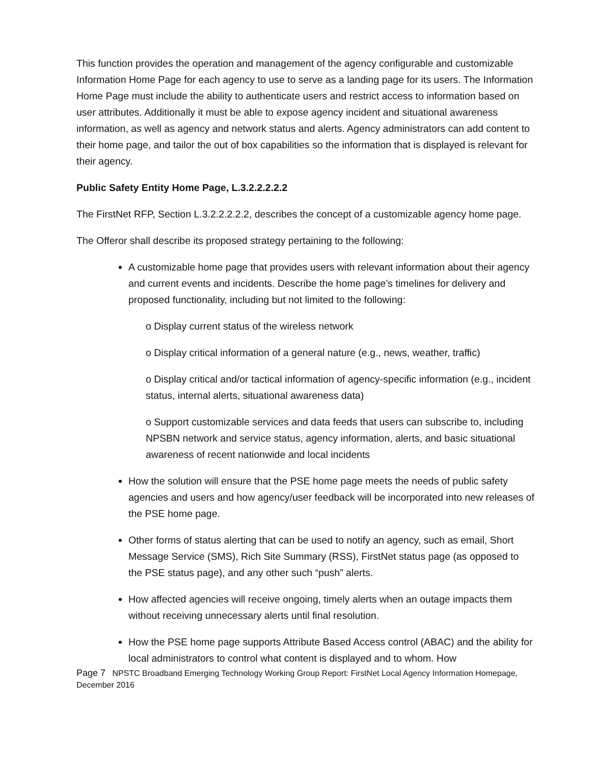This function provides the operation and management of the agency configurable and customizable Information Home Page for each agency to use to serve as a landing page for its users. The Information Home Page must include the ability to authenticate users and restrict access to information based on user attributes. Additionally it must be able to expose agency incident and situational awareness information, as well as agency and network status and alerts. Agency administrators can add content to their home page, and tailor the out of box capabilities so the information that is displayed is relevant for their agency.
Public Safety Entity Home Page, L.3.2.2.2.2.2
The FirstNet RFP, Section L.3.2.2.2.2.2, describes the concept of a customizable agency home page.
The Offeror shall describe its proposed strategy pertaining to the following:
A customizable home page that provides users with relevant information about their agency and current events and incidents. Describe the home page’s timelines for delivery and proposed functionality, including but not limited to the following:
o Display current status of the wireless network
o Display critical information of a general nature (e.g., news, weather, traffic)
o Display critical and/or tactical information of agency-specific information (e.g., incident status, internal alerts, situational awareness data)
o Support customizable services and data feeds that users can subscribe to, including NPSBN network and service status, agency information, alerts, and basic situational awareness of recent nationwide and local incidents
How the solution will ensure that the PSE home page meets the needs of public safety agencies and users and how agency/user feedback will be incorporated into new releases of the PSE home page.
Other forms of status alerting that can be used to notify an agency, such as email, Short Message Service (SMS), Rich Site Summary (RSS), FirstNet status page (as opposed to the PSE status page), and any other such “push” alerts.
How affected agencies will receive ongoing, timely alerts when an outage impacts them without receiving unnecessary alerts until final resolution.
How the PSE home page supports Attribute Based Access control (ABAC) and the ability for local administrators to control what content is displayed and to whom. How
Page 7 NPSTC Broadband Emerging Technology Working Group Report: FirstNet Local Agency Information Homepage, December 2016